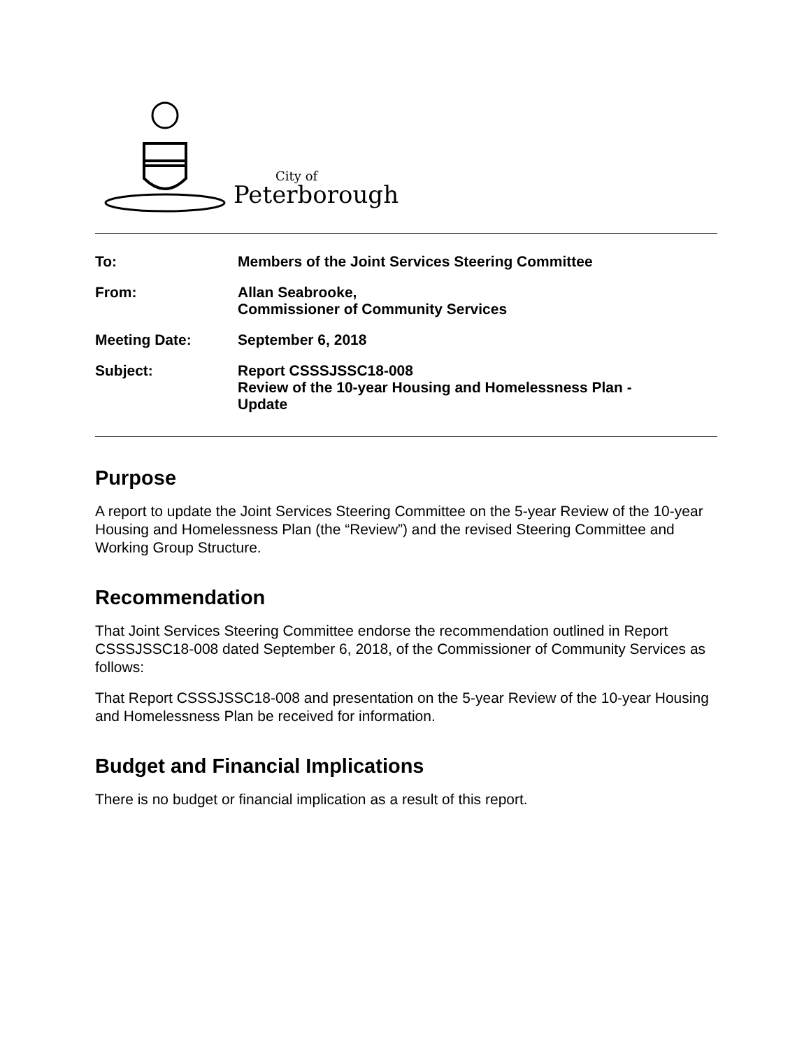City of
Peterborough
| To: | Members of the Joint Services Steering Committee |
| From: | Allan Seabrooke, Commissioner of Community Services |
| Meeting Date: | September 6, 2018 |
| Subject: | Report CSSSJSSC18-008 Review of the 10-year Housing and Homelessness Plan - Update |
Purpose
A report to update the Joint Services Steering Committee on the 5-year Review of the 10-year Housing and Homelessness Plan (the “Review”) and the revised Steering Committee and Working Group Structure.
Recommendation
That Joint Services Steering Committee endorse the recommendation outlined in Report CSSSJSSC18-008 dated September 6, 2018, of the Commissioner of Community Services as follows:
That Report CSSSJSSC18-008 and presentation on the 5-year Review of the 10-year Housing and Homelessness Plan be received for information.
Budget and Financial Implications
There is no budget or financial implication as a result of this report.